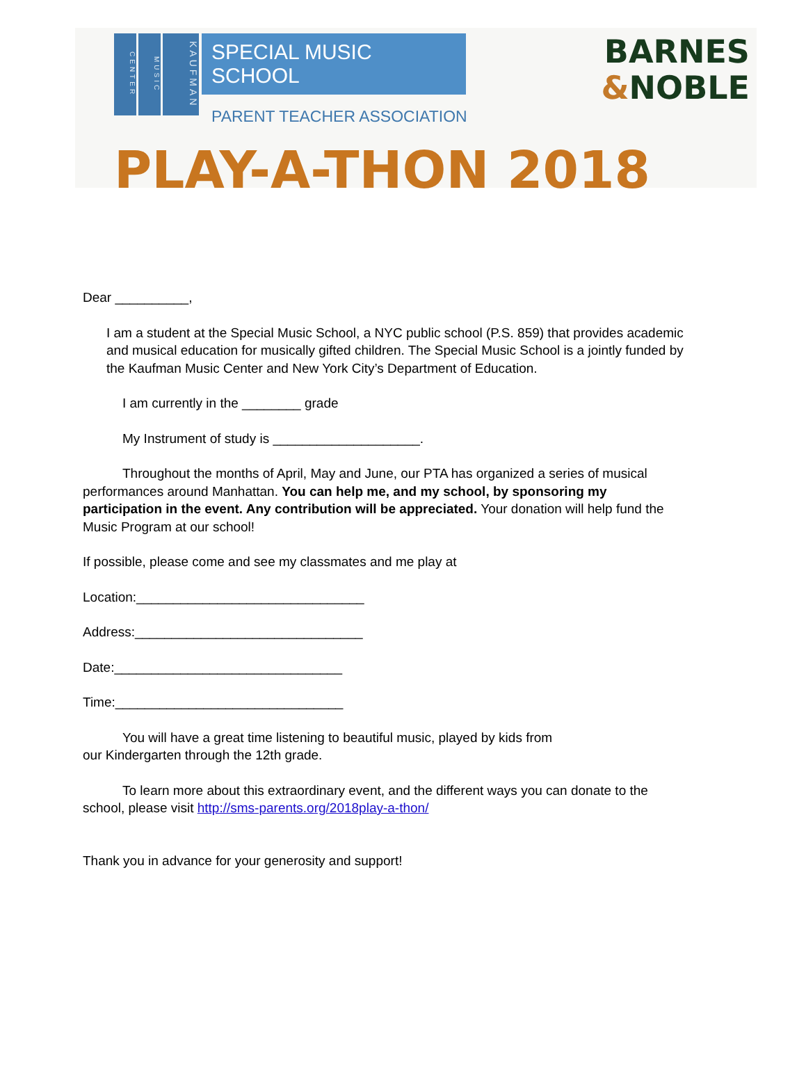CENTER
MUSIC
KAUFMAN
SPECIAL MUSIC SCHOOL
PARENT TEACHER ASSOCIATION
BARNES
&NOBLE
PLAY-A-THON 2018
Dear __________,
I am a student at the Special Music School, a NYC public school (P.S. 859) that provides academic and musical education for musically gifted children. The Special Music School is a jointly funded by the Kaufman Music Center and New York City’s Department of Education.
I am currently in the ________ grade
My Instrument of study is ____________________.
Throughout the months of April, May and June, our PTA has organized a series of musical performances around Manhattan. You can help me, and my school, by sponsoring my participation in the event. Any contribution will be appreciated. Your donation will help fund the Music Program at our school!
If possible, please come and see my classmates and me play at
Location:_______________________________
Address:_______________________________
Date:_______________________________
Time:_______________________________
You will have a great time listening to beautiful music, played by kids from
our Kindergarten through the 12th grade.
To learn more about this extraordinary event, and the different ways you can donate to the school, please visit http://sms-parents.org/2018play-a-thon/
Thank you in advance for your generosity and support!